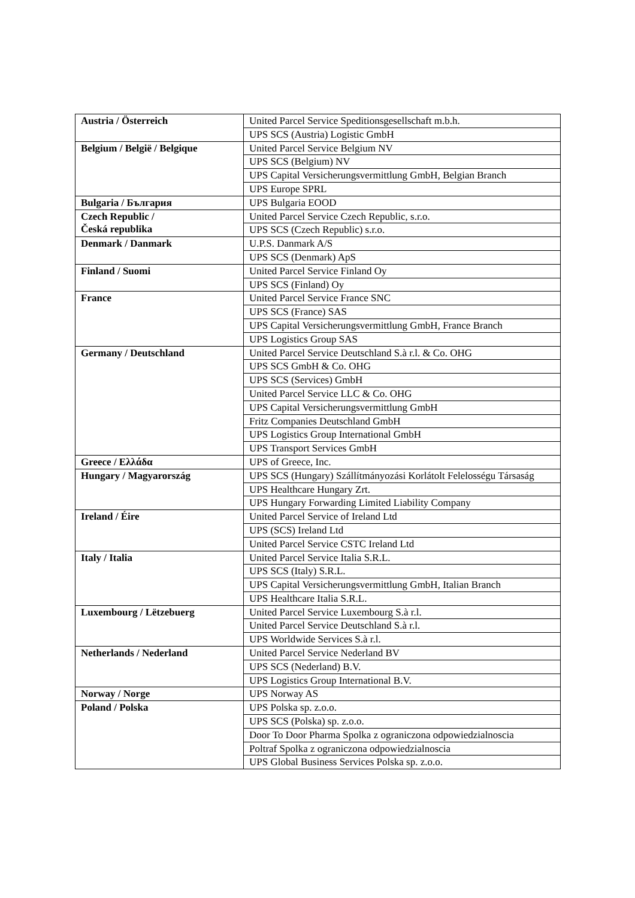| Austria / Österreich | United Parcel Service Speditionsgesellschaft m.b.h. |
| | UPS SCS (Austria) Logistic GmbH |
| Belgium / België / Belgique | United Parcel Service Belgium NV |
| | UPS SCS (Belgium) NV |
| | UPS Capital Versicherungsvermittlung GmbH, Belgian Branch |
| | UPS Europe SPRL |
| Bulgaria / България | UPS Bulgaria EOOD |
| Czech Republic / Česká republika | United Parcel Service Czech Republic, s.r.o. |
| | UPS SCS (Czech Republic) s.r.o. |
| Denmark / Danmark | U.P.S. Danmark A/S |
| | UPS SCS (Denmark) ApS |
| Finland / Suomi | United Parcel Service Finland Oy |
| | UPS SCS (Finland) Oy |
| France | United Parcel Service France SNC |
| | UPS SCS (France) SAS |
| | UPS Capital Versicherungsvermittlung GmbH, France Branch |
| | UPS Logistics Group SAS |
| Germany / Deutschland | United Parcel Service Deutschland S.à r.l. & Co. OHG |
| | UPS SCS GmbH & Co. OHG |
| | UPS SCS (Services) GmbH |
| | United Parcel Service LLC & Co. OHG |
| | UPS Capital Versicherungsvermittlung GmbH |
| | Fritz Companies Deutschland GmbH |
| | UPS Logistics Group International GmbH |
| | UPS Transport Services GmbH |
| Greece / Ελλάδα | UPS of Greece, Inc. |
| Hungary / Magyarország | UPS SCS (Hungary) Szállítmányozási Korlátolt Felelosségu Társaság |
| | UPS Healthcare Hungary Zrt. |
| | UPS Hungary Forwarding Limited Liability Company |
| Ireland / Éire | United Parcel Service of Ireland Ltd |
| | UPS (SCS) Ireland Ltd |
| | United Parcel Service CSTC Ireland Ltd |
| Italy / Italia | United Parcel Service Italia S.R.L. |
| | UPS SCS (Italy) S.R.L. |
| | UPS Capital Versicherungsvermittlung GmbH, Italian Branch |
| | UPS Healthcare Italia S.R.L. |
| Luxembourg / Lëtzebuerg | United Parcel Service Luxembourg S.à r.l. |
| | United Parcel Service Deutschland S.à r.l. |
| | UPS Worldwide Services S.à r.l. |
| Netherlands / Nederland | United Parcel Service Nederland BV |
| | UPS SCS (Nederland) B.V. |
| | UPS Logistics Group International B.V. |
| Norway / Norge | UPS Norway AS |
| Poland / Polska | UPS Polska sp. z.o.o. |
| | UPS SCS (Polska) sp. z.o.o. |
| | Door To Door Pharma Spolka z ograniczona odpowiedzialnoscia |
| | Poltraf Spolka z ograniczona odpowiedzialnoscia |
| | UPS Global Business Services Polska sp. z.o.o. |